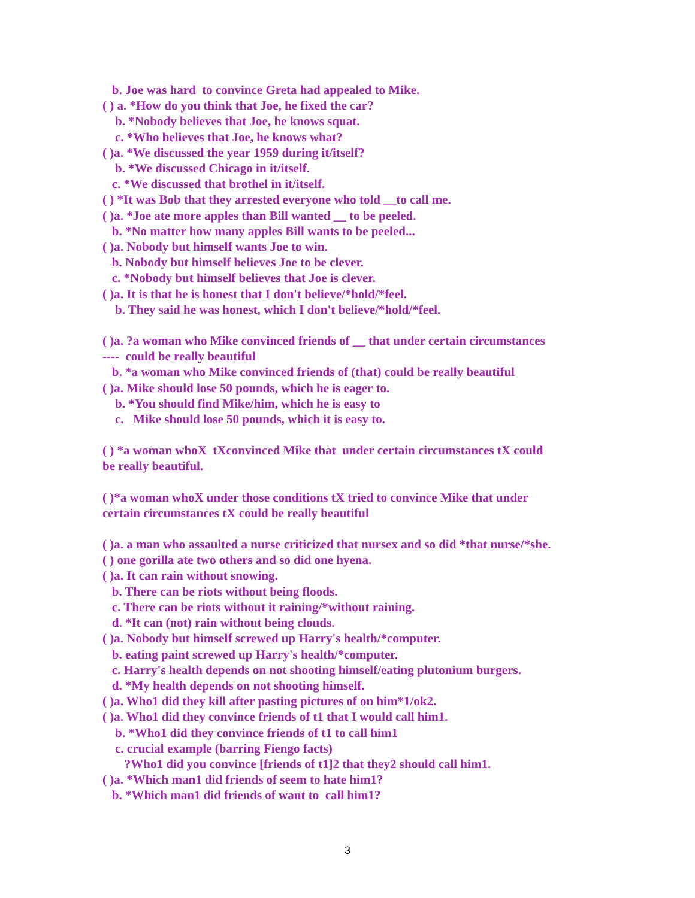b. Joe was hard to convince Greta had appealed to Mike.
( ) a. *How do you think that Joe, he fixed the car?
b. *Nobody believes that Joe, he knows squat.
c. *Who believes that Joe, he knows what?
( )a. *We discussed the year 1959 during it/itself?
b. *We discussed Chicago in it/itself.
c. *We discussed that brothel in it/itself.
( ) *It was Bob that they arrested everyone who told __to call me.
( )a. *Joe ate more apples than Bill wanted __ to be peeled.
b. *No matter how many apples Bill wants to be peeled...
( )a. Nobody but himself wants Joe to win.
b. Nobody but himself believes Joe to be clever.
c. *Nobody but himself believes that Joe is clever.
( )a. It is that he is honest that I don't believe/*hold/*feel.
b. They said he was honest, which I don't believe/*hold/*feel.
( )a. ?a woman who Mike convinced friends of __ that under certain circumstances
---- could be really beautiful
b. *a woman who Mike convinced friends of (that) could be really beautiful
( )a. Mike should lose 50 pounds, which he is eager to.
b. *You should find Mike/him, which he is easy to
c. Mike should lose 50 pounds, which it is easy to.
( ) *a woman whoX tXconvinced Mike that under certain circumstances tX could
be really beautiful.
( )*a woman whoX under those conditions tX tried to convince Mike that under
certain circumstances tX could be really beautiful
( )a. a man who assaulted a nurse criticized that nursex and so did *that nurse/*she.
( ) one gorilla ate two others and so did one hyena.
( )a. It can rain without snowing.
b. There can be riots without being floods.
c. There can be riots without it raining/*without raining.
d. *It can (not) rain without being clouds.
( )a. Nobody but himself screwed up Harry's health/*computer.
b. eating paint screwed up Harry's health/*computer.
c. Harry's health depends on not shooting himself/eating plutonium burgers.
d. *My health depends on not shooting himself.
( )a. Who1 did they kill after pasting pictures of on him*1/ok2.
( )a. Who1 did they convince friends of t1 that I would call him1.
b. *Who1 did they convince friends of t1 to call him1
c. crucial example (barring Fiengo facts)
?Who1 did you convince [friends of t1]2 that they2 should call him1.
( )a. *Which man1 did friends of seem to hate him1?
b. *Which man1 did friends of want to call him1?
3